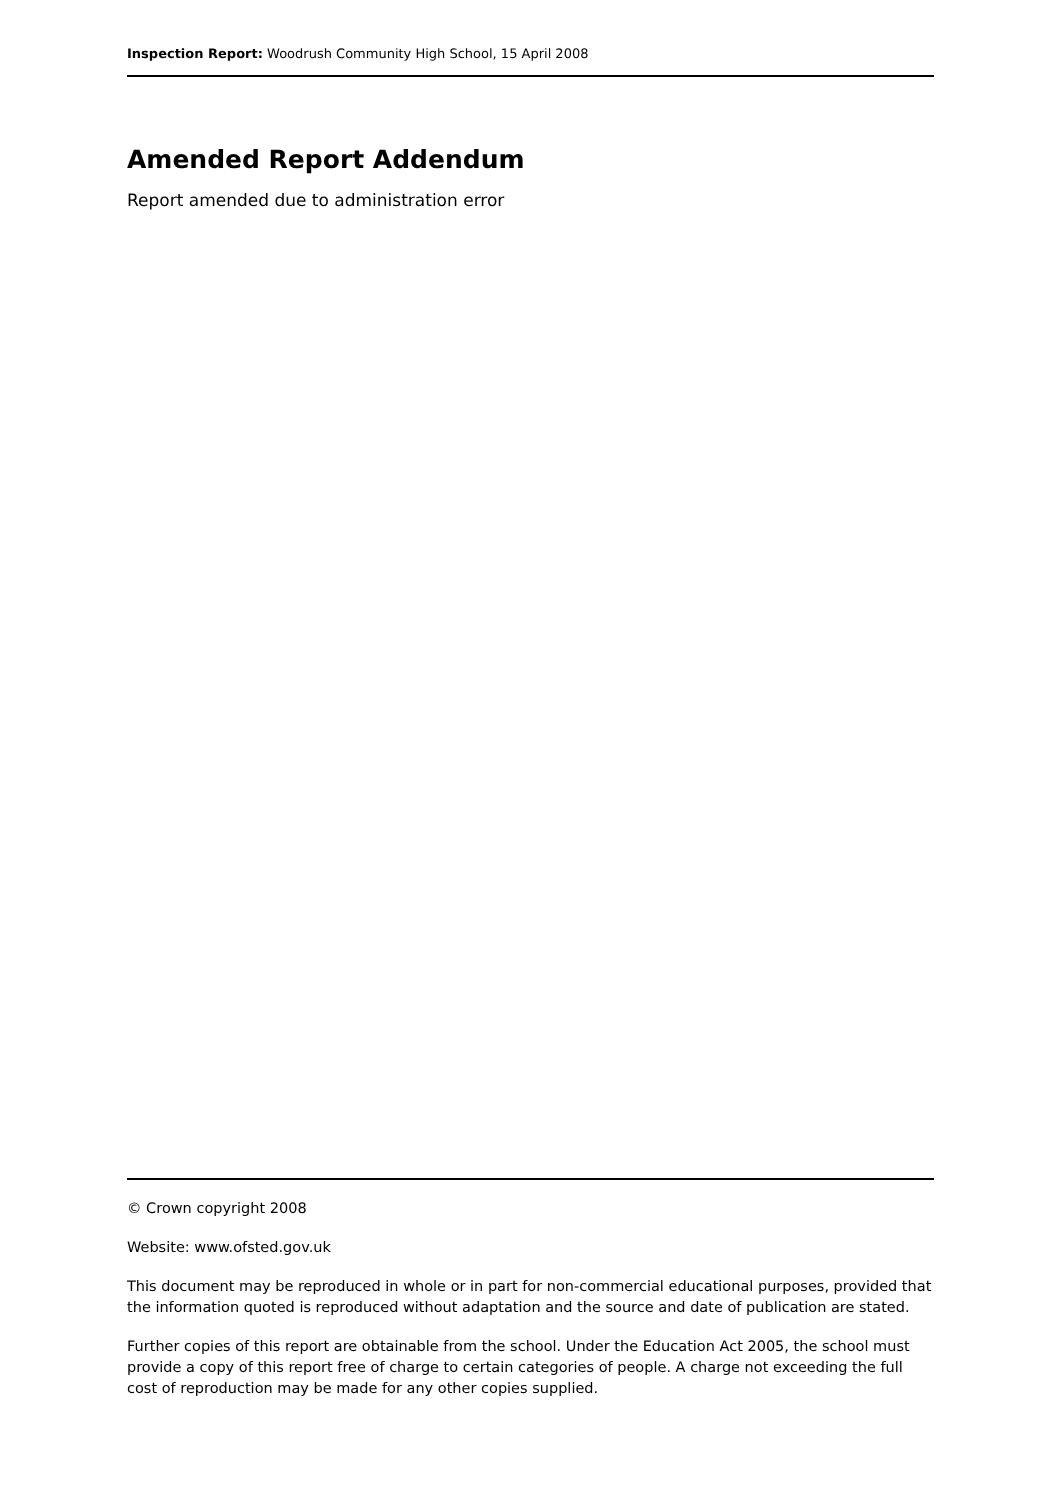Inspection Report: Woodrush Community High School, 15 April 2008
Amended Report Addendum
Report amended due to administration error
© Crown copyright 2008
Website: www.ofsted.gov.uk
This document may be reproduced in whole or in part for non-commercial educational purposes, provided that the information quoted is reproduced without adaptation and the source and date of publication are stated.
Further copies of this report are obtainable from the school. Under the Education Act 2005, the school must provide a copy of this report free of charge to certain categories of people. A charge not exceeding the full cost of reproduction may be made for any other copies supplied.